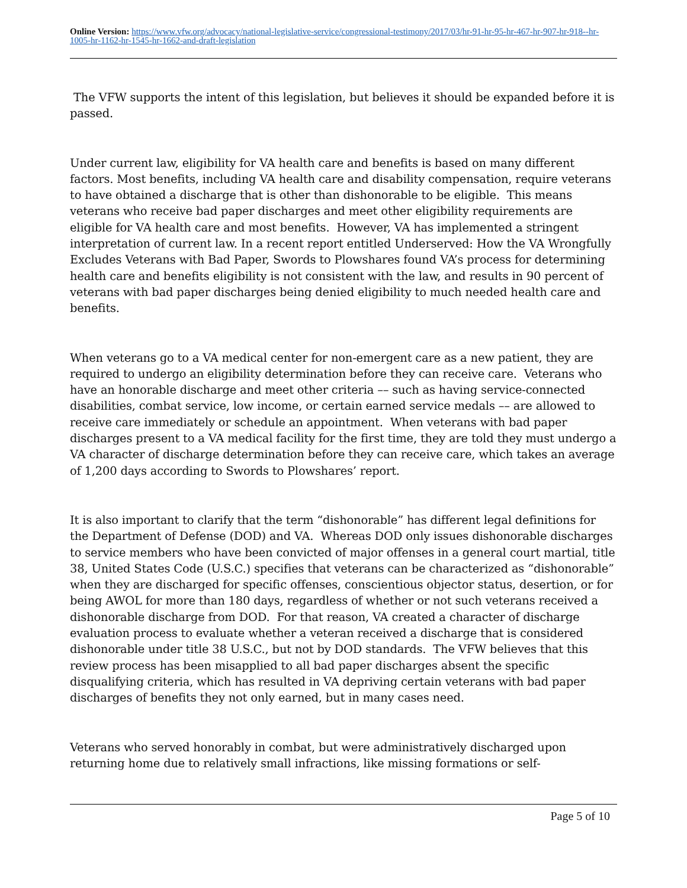Online Version: https://www.vfw.org/advocacy/national-legislative-service/congressional-testimony/2017/03/hr-91-hr-95-hr-467-hr-907-hr-918--hr-1005-hr-1162-hr-1545-hr-1662-and-draft-legislation
The VFW supports the intent of this legislation, but believes it should be expanded before it is passed.
Under current law, eligibility for VA health care and benefits is based on many different factors. Most benefits, including VA health care and disability compensation, require veterans to have obtained a discharge that is other than dishonorable to be eligible. This means veterans who receive bad paper discharges and meet other eligibility requirements are eligible for VA health care and most benefits. However, VA has implemented a stringent interpretation of current law. In a recent report entitled Underserved: How the VA Wrongfully Excludes Veterans with Bad Paper, Swords to Plowshares found VA’s process for determining health care and benefits eligibility is not consistent with the law, and results in 90 percent of veterans with bad paper discharges being denied eligibility to much needed health care and benefits.
When veterans go to a VA medical center for non-emergent care as a new patient, they are required to undergo an eligibility determination before they can receive care. Veterans who have an honorable discharge and meet other criteria –– such as having service-connected disabilities, combat service, low income, or certain earned service medals –– are allowed to receive care immediately or schedule an appointment. When veterans with bad paper discharges present to a VA medical facility for the first time, they are told they must undergo a VA character of discharge determination before they can receive care, which takes an average of 1,200 days according to Swords to Plowshares’ report.
It is also important to clarify that the term “dishonorable” has different legal definitions for the Department of Defense (DOD) and VA. Whereas DOD only issues dishonorable discharges to service members who have been convicted of major offenses in a general court martial, title 38, United States Code (U.S.C.) specifies that veterans can be characterized as “dishonorable” when they are discharged for specific offenses, conscientious objector status, desertion, or for being AWOL for more than 180 days, regardless of whether or not such veterans received a dishonorable discharge from DOD. For that reason, VA created a character of discharge evaluation process to evaluate whether a veteran received a discharge that is considered dishonorable under title 38 U.S.C., but not by DOD standards. The VFW believes that this review process has been misapplied to all bad paper discharges absent the specific disqualifying criteria, which has resulted in VA depriving certain veterans with bad paper discharges of benefits they not only earned, but in many cases need.
Veterans who served honorably in combat, but were administratively discharged upon returning home due to relatively small infractions, like missing formations or self-
Page 5 of 10